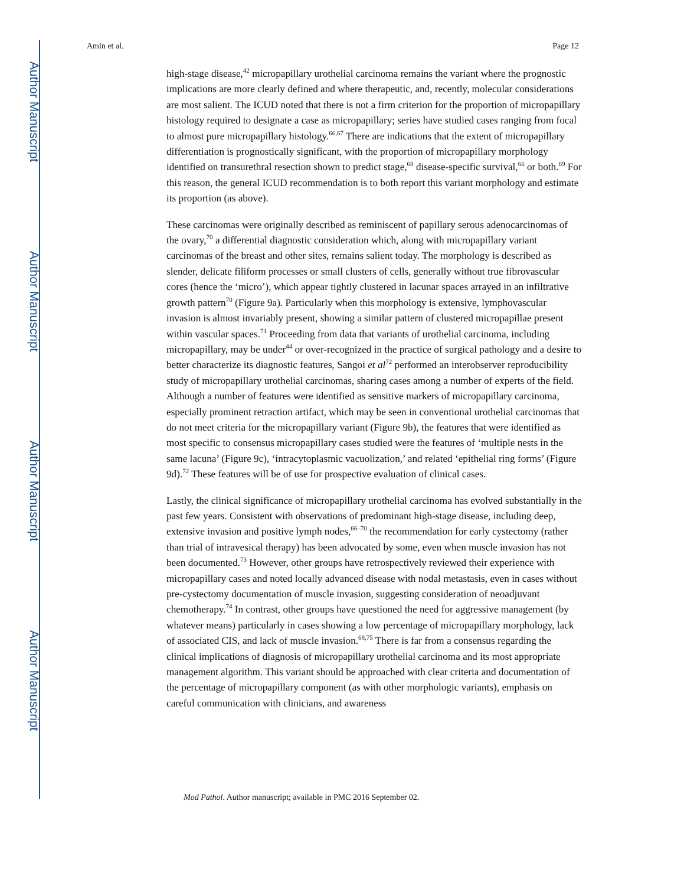Author Manuscript
Author Manuscript
Author Manuscript
Author Manuscript
Amin et al. Page 12
high-stage disease,<sup>42</sup> micropapillary urothelial carcinoma remains the variant where the prognostic implications are more clearly defined and where therapeutic, and, recently, molecular considerations are most salient. The ICUD noted that there is not a firm criterion for the proportion of micropapillary histology required to designate a case as micropapillary; series have studied cases ranging from focal to almost pure micropapillary histology.<sup>66,67</sup> There are indications that the extent of micropapillary differentiation is prognostically significant, with the proportion of micropapillary morphology identified on transurethral resection shown to predict stage,<sup>68</sup> disease-specific survival,<sup>66</sup> or both.<sup>69</sup> For this reason, the general ICUD recommendation is to both report this variant morphology and estimate its proportion (as above).
These carcinomas were originally described as reminiscent of papillary serous adenocarcinomas of the ovary,<sup>70</sup> a differential diagnostic consideration which, along with micropapillary variant carcinomas of the breast and other sites, remains salient today. The morphology is described as slender, delicate filiform processes or small clusters of cells, generally without true fibrovascular cores (hence the ‘micro’), which appear tightly clustered in lacunar spaces arrayed in an infiltrative growth pattern<sup>70</sup> (Figure 9a). Particularly when this morphology is extensive, lymphovascular invasion is almost invariably present, showing a similar pattern of clustered micropapillae present within vascular spaces.<sup>71</sup> Proceeding from data that variants of urothelial carcinoma, including micropapillary, may be under<sup>44</sup> or over-recognized in the practice of surgical pathology and a desire to better characterize its diagnostic features, Sangoi et al<sup>72</sup> performed an interobserver reproducibility study of micropapillary urothelial carcinomas, sharing cases among a number of experts of the field. Although a number of features were identified as sensitive markers of micropapillary carcinoma, especially prominent retraction artifact, which may be seen in conventional urothelial carcinomas that do not meet criteria for the micropapillary variant (Figure 9b), the features that were identified as most specific to consensus micropapillary cases studied were the features of ‘multiple nests in the same lacuna’ (Figure 9c), ‘intracytoplasmic vacuolization,’ and related ‘epithelial ring forms’ (Figure 9d).<sup>72</sup> These features will be of use for prospective evaluation of clinical cases.
Lastly, the clinical significance of micropapillary urothelial carcinoma has evolved substantially in the past few years. Consistent with observations of predominant high-stage disease, including deep, extensive invasion and positive lymph nodes,<sup>66–70</sup> the recommendation for early cystectomy (rather than trial of intravesical therapy) has been advocated by some, even when muscle invasion has not been documented.<sup>73</sup> However, other groups have retrospectively reviewed their experience with micropapillary cases and noted locally advanced disease with nodal metastasis, even in cases without pre-cystectomy documentation of muscle invasion, suggesting consideration of neoadjuvant chemotherapy.<sup>74</sup> In contrast, other groups have questioned the need for aggressive management (by whatever means) particularly in cases showing a low percentage of micropapillary morphology, lack of associated CIS, and lack of muscle invasion.<sup>68,75</sup> There is far from a consensus regarding the clinical implications of diagnosis of micropapillary urothelial carcinoma and its most appropriate management algorithm. This variant should be approached with clear criteria and documentation of the percentage of micropapillary component (as with other morphologic variants), emphasis on careful communication with clinicians, and awareness
Mod Pathol. Author manuscript; available in PMC 2016 September 02.